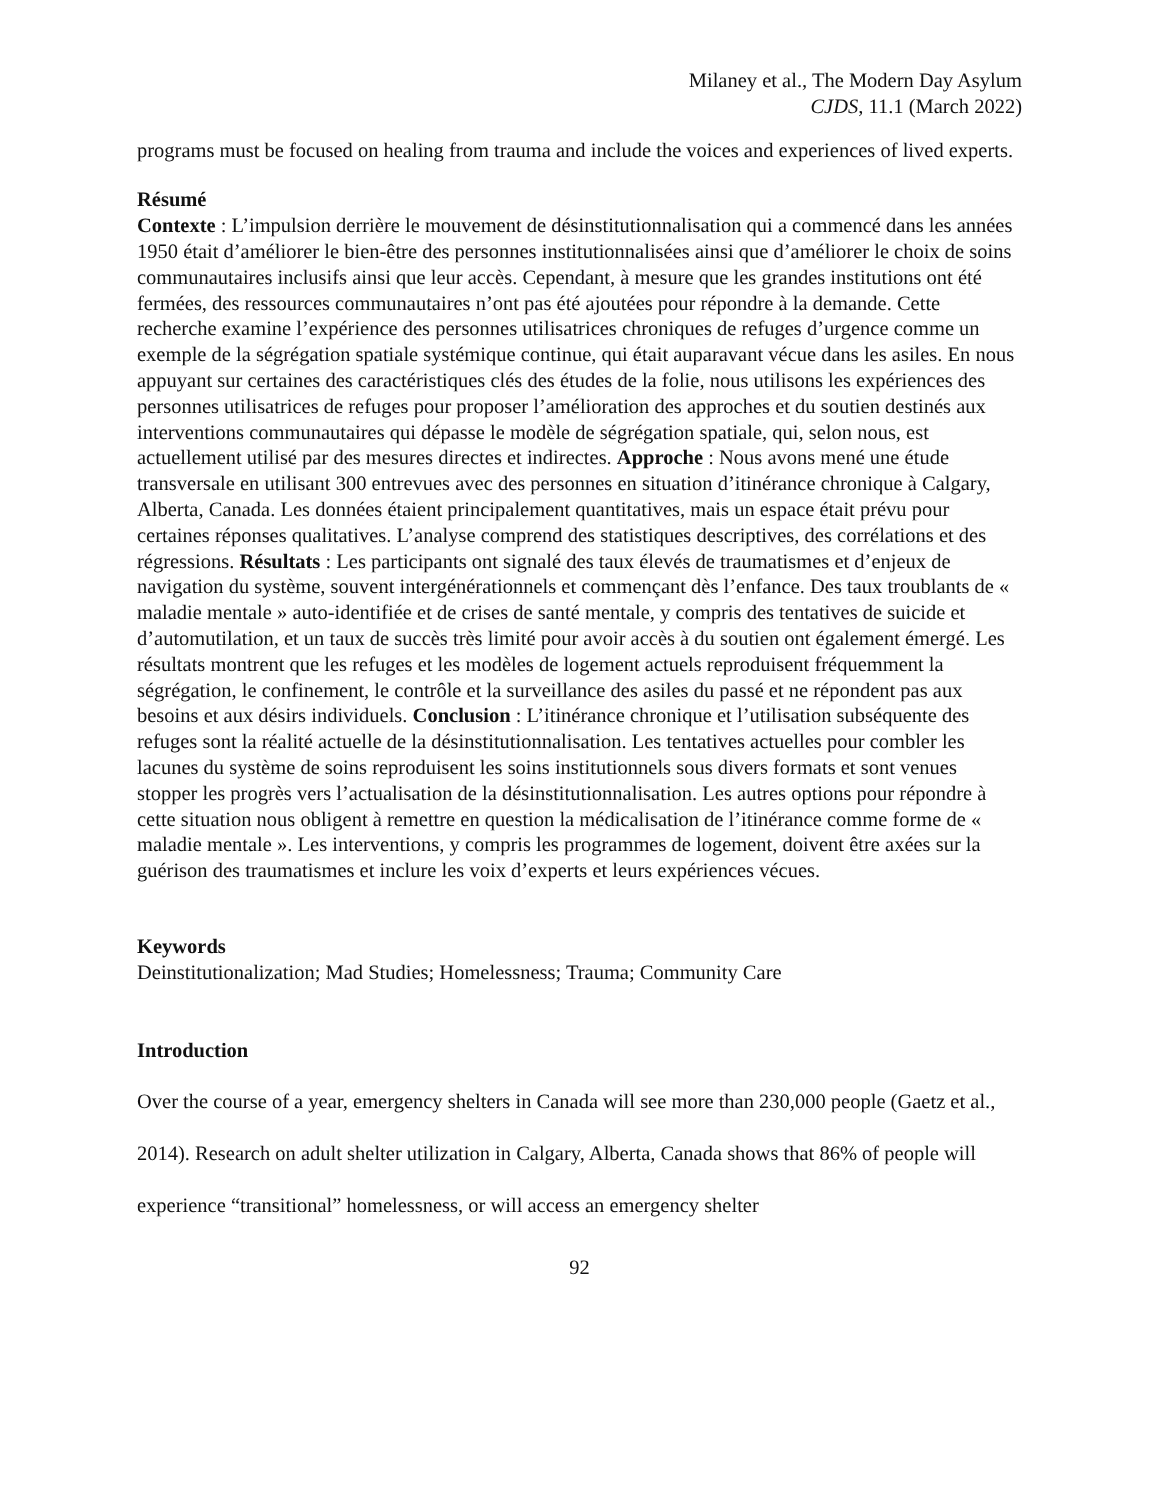Milaney et al., The Modern Day Asylum
CJDS, 11.1 (March 2022)
programs must be focused on healing from trauma and include the voices and experiences of lived experts.
Résumé
Contexte : L’impulsion derrière le mouvement de désinstitutionnalisation qui a commencé dans les années 1950 était d’améliorer le bien-être des personnes institutionnalisées ainsi que d’améliorer le choix de soins communautaires inclusifs ainsi que leur accès. Cependant, à mesure que les grandes institutions ont été fermées, des ressources communautaires n’ont pas été ajoutées pour répondre à la demande. Cette recherche examine l’expérience des personnes utilisatrices chroniques de refuges d’urgence comme un exemple de la ségrégation spatiale systémique continue, qui était auparavant vécue dans les asiles. En nous appuyant sur certaines des caractéristiques clés des études de la folie, nous utilisons les expériences des personnes utilisatrices de refuges pour proposer l’amélioration des approches et du soutien destinés aux interventions communautaires qui dépasse le modèle de ségrégation spatiale, qui, selon nous, est actuellement utilisé par des mesures directes et indirectes. Approche : Nous avons mené une étude transversale en utilisant 300 entrevues avec des personnes en situation d’itinérance chronique à Calgary, Alberta, Canada. Les données étaient principalement quantitatives, mais un espace était prévu pour certaines réponses qualitatives. L’analyse comprend des statistiques descriptives, des corrélations et des régressions. Résultats : Les participants ont signalé des taux élevés de traumatismes et d’enjeux de navigation du système, souvent intergénérationnels et commençant dès l’enfance. Des taux troublants de « maladie mentale » auto-identifiée et de crises de santé mentale, y compris des tentatives de suicide et d’automutilation, et un taux de succès très limité pour avoir accès à du soutien ont également émergé. Les résultats montrent que les refuges et les modèles de logement actuels reproduisent fréquemment la ségrégation, le confinement, le contrôle et la surveillance des asiles du passé et ne répondent pas aux besoins et aux désirs individuels. Conclusion : L’itinérance chronique et l’utilisation subséquente des refuges sont la réalité actuelle de la désinstitutionnalisation. Les tentatives actuelles pour combler les lacunes du système de soins reproduisent les soins institutionnels sous divers formats et sont venues stopper les progrès vers l’actualisation de la désinstitutionnalisation. Les autres options pour répondre à cette situation nous obligent à remettre en question la médicalisation de l’itinérance comme forme de « maladie mentale ». Les interventions, y compris les programmes de logement, doivent être axées sur la guérison des traumatismes et inclure les voix d’experts et leurs expériences vécues.
Keywords
Deinstitutionalization; Mad Studies; Homelessness; Trauma; Community Care
Introduction
Over the course of a year, emergency shelters in Canada will see more than 230,000 people (Gaetz et al., 2014). Research on adult shelter utilization in Calgary, Alberta, Canada shows that 86% of people will experience “transitional” homelessness, or will access an emergency shelter
92